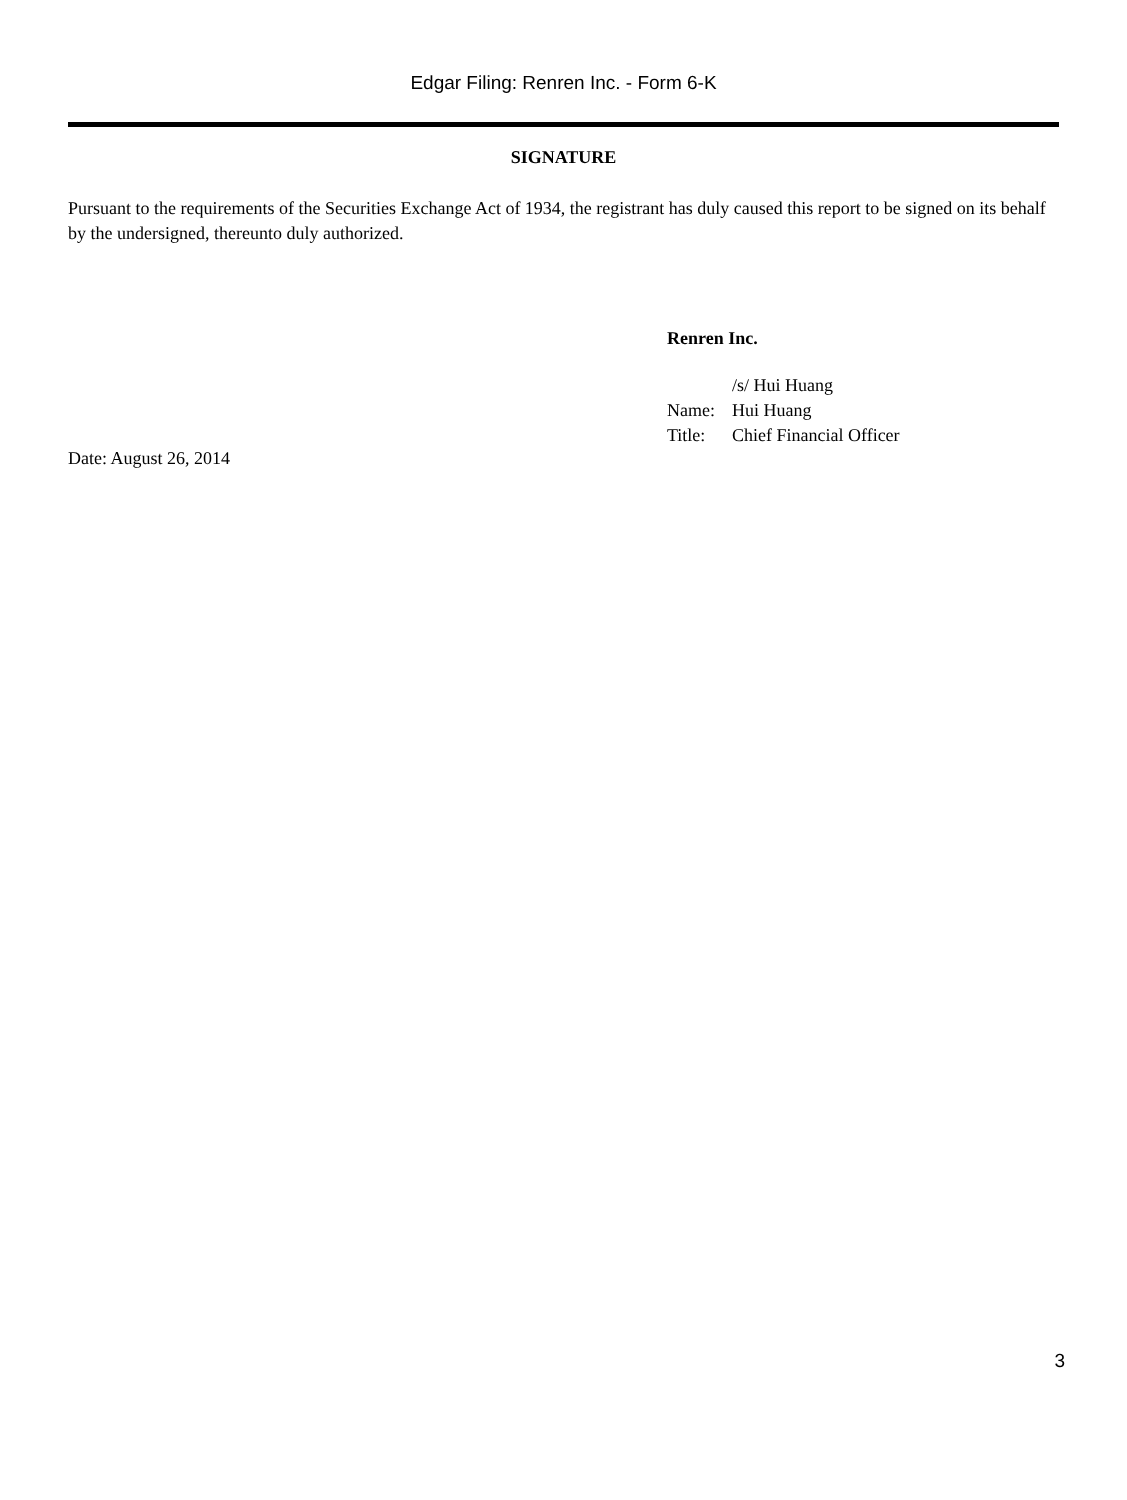Edgar Filing: Renren Inc. - Form 6-K
SIGNATURE
Pursuant to the requirements of the Securities Exchange Act of 1934, the registrant has duly caused this report to be signed on its behalf by the undersigned, thereunto duly authorized.
Renren Inc.
/s/ Hui Huang
Name: Hui Huang
Title: Chief Financial Officer
Date: August 26, 2014
3